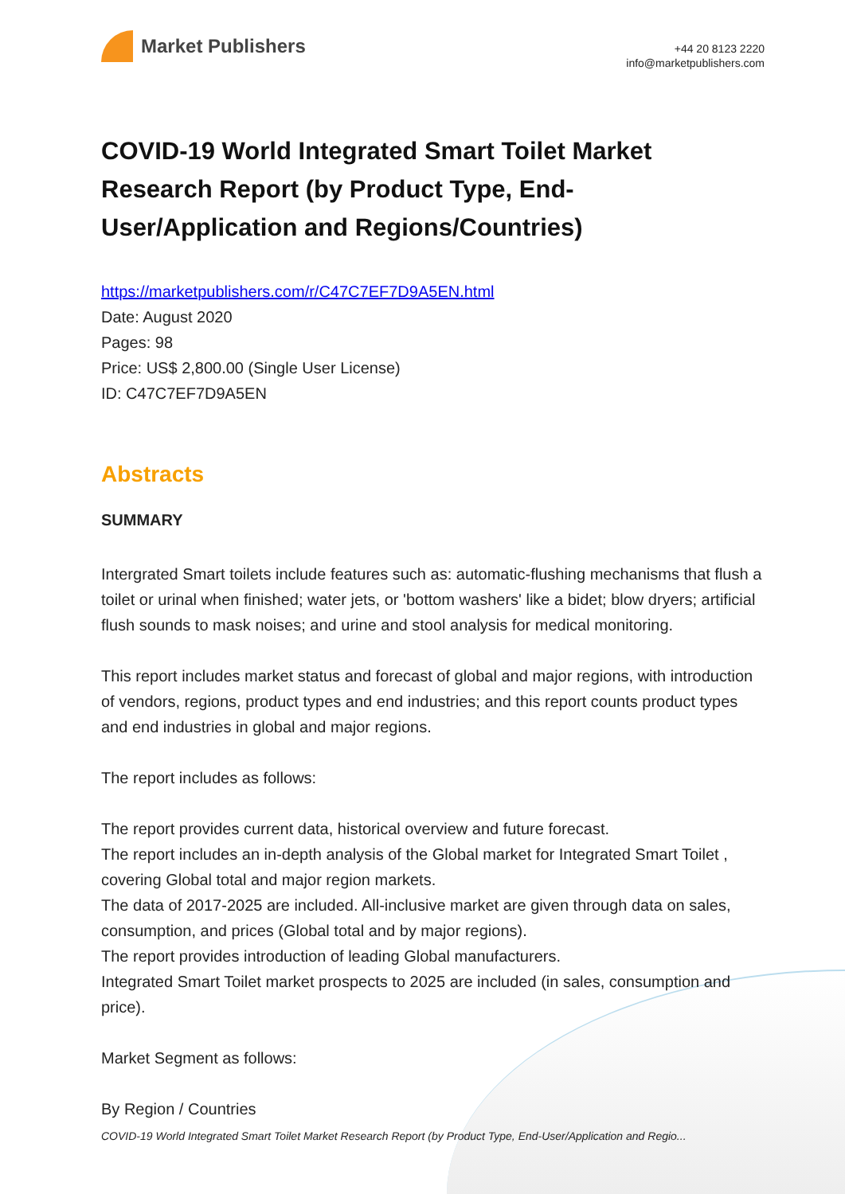Market Publishers
+44 20 8123 2220
info@marketpublishers.com
COVID-19 World Integrated Smart Toilet Market Research Report (by Product Type, End-User/Application and Regions/Countries)
https://marketpublishers.com/r/C47C7EF7D9A5EN.html
Date: August 2020
Pages: 98
Price: US$ 2,800.00 (Single User License)
ID: C47C7EF7D9A5EN
Abstracts
SUMMARY
Intergrated Smart toilets include features such as: automatic-flushing mechanisms that flush a toilet or urinal when finished; water jets, or 'bottom washers' like a bidet; blow dryers; artificial flush sounds to mask noises; and urine and stool analysis for medical monitoring.
This report includes market status and forecast of global and major regions, with introduction of vendors, regions, product types and end industries; and this report counts product types and end industries in global and major regions.
The report includes as follows:
The report provides current data, historical overview and future forecast.
The report includes an in-depth analysis of the Global market for Integrated Smart Toilet , covering Global total and major region markets.
The data of 2017-2025 are included. All-inclusive market are given through data on sales, consumption, and prices (Global total and by major regions).
The report provides introduction of leading Global manufacturers.
Integrated Smart Toilet market prospects to 2025 are included (in sales, consumption and price).
Market Segment as follows:
By Region / Countries
COVID-19 World Integrated Smart Toilet Market Research Report (by Product Type, End-User/Application and Regio...